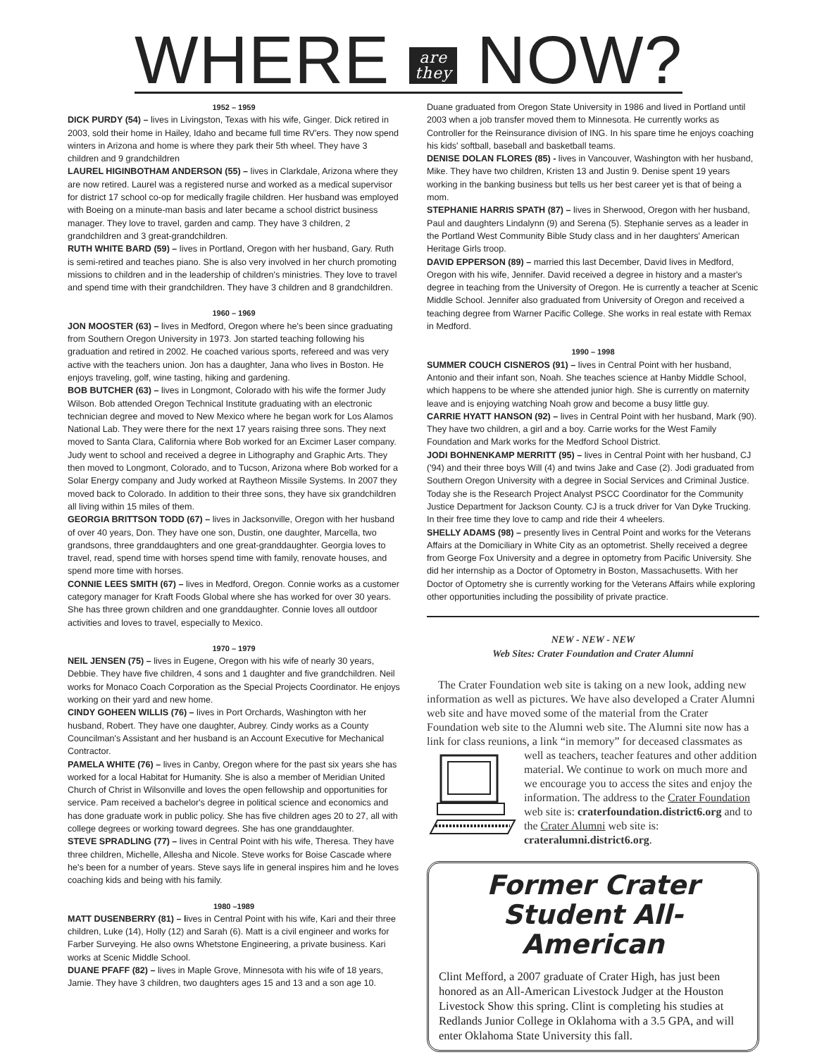WHERE are
they NOW?
1952 – 1959
DICK PURDY (54) – lives in Livingston, Texas with his wife, Ginger. Dick retired in 2003, sold their home in Hailey, Idaho and became full time RV'ers. They now spend winters in Arizona and home is where they park their 5th wheel. They have 3 children and 9 grandchildren
LAUREL HIGINBOTHAM ANDERSON (55) – lives in Clarkdale, Arizona where they are now retired. Laurel was a registered nurse and worked as a medical supervisor for district 17 school co-op for medically fragile children. Her husband was employed with Boeing on a minute-man basis and later became a school district business manager. They love to travel, garden and camp. They have 3 children, 2 grandchildren and 3 great-grandchildren.
RUTH WHITE BARD (59) – lives in Portland, Oregon with her husband, Gary. Ruth is semi-retired and teaches piano. She is also very involved in her church promoting missions to children and in the leadership of children's ministries. They love to travel and spend time with their grandchildren. They have 3 children and 8 grandchildren.
1960 – 1969
JON MOOSTER (63) – lives in Medford, Oregon where he's been since graduating from Southern Oregon University in 1973. Jon started teaching following his graduation and retired in 2002. He coached various sports, refereed and was very active with the teachers union. Jon has a daughter, Jana who lives in Boston. He enjoys traveling, golf, wine tasting, hiking and gardening.
BOB BUTCHER (63) – lives in Longmont, Colorado with his wife the former Judy Wilson. Bob attended Oregon Technical Institute graduating with an electronic technician degree and moved to New Mexico where he began work for Los Alamos National Lab. They were there for the next 17 years raising three sons. They next moved to Santa Clara, California where Bob worked for an Excimer Laser company. Judy went to school and received a degree in Lithography and Graphic Arts. They then moved to Longmont, Colorado, and to Tucson, Arizona where Bob worked for a Solar Energy company and Judy worked at Raytheon Missile Systems. In 2007 they moved back to Colorado. In addition to their three sons, they have six grandchildren all living within 15 miles of them.
GEORGIA BRITTSON TODD (67) – lives in Jacksonville, Oregon with her husband of over 40 years, Don. They have one son, Dustin, one daughter, Marcella, two grandsons, three granddaughters and one great-granddaughter. Georgia loves to travel, read, spend time with horses spend time with family, renovate houses, and spend more time with horses.
CONNIE LEES SMITH (67) – lives in Medford, Oregon. Connie works as a customer category manager for Kraft Foods Global where she has worked for over 30 years. She has three grown children and one granddaughter. Connie loves all outdoor activities and loves to travel, especially to Mexico.
1970 – 1979
NEIL JENSEN (75) – lives in Eugene, Oregon with his wife of nearly 30 years, Debbie. They have five children, 4 sons and 1 daughter and five grandchildren. Neil works for Monaco Coach Corporation as the Special Projects Coordinator. He enjoys working on their yard and new home.
CINDY GOHEEN WILLIS (76) – lives in Port Orchards, Washington with her husband, Robert. They have one daughter, Aubrey. Cindy works as a County Councilman's Assistant and her husband is an Account Executive for Mechanical Contractor.
PAMELA WHITE (76) – lives in Canby, Oregon where for the past six years she has worked for a local Habitat for Humanity. She is also a member of Meridian United Church of Christ in Wilsonville and loves the open fellowship and opportunities for service. Pam received a bachelor's degree in political science and economics and has done graduate work in public policy. She has five children ages 20 to 27, all with college degrees or working toward degrees. She has one granddaughter.
STEVE SPRADLING (77) – lives in Central Point with his wife, Theresa. They have three children, Michelle, Allesha and Nicole. Steve works for Boise Cascade where he's been for a number of years. Steve says life in general inspires him and he loves coaching kids and being with his family.
1980 –1989
MATT DUSENBERRY (81) – lives in Central Point with his wife, Kari and their three children, Luke (14), Holly (12) and Sarah (6). Matt is a civil engineer and works for Farber Surveying. He also owns Whetstone Engineering, a private business. Kari works at Scenic Middle School.
DUANE PFAFF (82) – lives in Maple Grove, Minnesota with his wife of 18 years, Jamie. They have 3 children, two daughters ages 15 and 13 and a son age 10.
Duane graduated from Oregon State University in 1986 and lived in Portland until 2003 when a job transfer moved them to Minnesota. He currently works as Controller for the Reinsurance division of ING. In his spare time he enjoys coaching his kids' softball, baseball and basketball teams.
DENISE DOLAN FLORES (85) - lives in Vancouver, Washington with her husband, Mike. They have two children, Kristen 13 and Justin 9. Denise spent 19 years working in the banking business but tells us her best career yet is that of being a mom.
STEPHANIE HARRIS SPATH (87) – lives in Sherwood, Oregon with her husband, Paul and daughters Lindalynn (9) and Serena (5). Stephanie serves as a leader in the Portland West Community Bible Study class and in her daughters' American Heritage Girls troop.
DAVID EPPERSON (89) – married this last December, David lives in Medford, Oregon with his wife, Jennifer. David received a degree in history and a master's degree in teaching from the University of Oregon. He is currently a teacher at Scenic Middle School. Jennifer also graduated from University of Oregon and received a teaching degree from Warner Pacific College. She works in real estate with Remax in Medford.
1990 – 1998
SUMMER COUCH CISNEROS (91) – lives in Central Point with her husband, Antonio and their infant son, Noah. She teaches science at Hanby Middle School, which happens to be where she attended junior high. She is currently on maternity leave and is enjoying watching Noah grow and become a busy little guy.
CARRIE HYATT HANSON (92) – lives in Central Point with her husband, Mark (90). They have two children, a girl and a boy. Carrie works for the West Family Foundation and Mark works for the Medford School District.
JODI BOHNENKAMP MERRITT (95) – lives in Central Point with her husband, CJ ('94) and their three boys Will (4) and twins Jake and Case (2). Jodi graduated from Southern Oregon University with a degree in Social Services and Criminal Justice. Today she is the Research Project Analyst PSCC Coordinator for the Community Justice Department for Jackson County. CJ is a truck driver for Van Dyke Trucking. In their free time they love to camp and ride their 4 wheelers.
SHELLY ADAMS (98) – presently lives in Central Point and works for the Veterans Affairs at the Domiciliary in White City as an optometrist. Shelly received a degree from George Fox University and a degree in optometry from Pacific University. She did her internship as a Doctor of Optometry in Boston, Massachusetts. With her Doctor of Optometry she is currently working for the Veterans Affairs while exploring other opportunities including the possibility of private practice.
NEW - NEW - NEW
Web Sites: Crater Foundation and Crater Alumni
The Crater Foundation web site is taking on a new look, adding new information as well as pictures. We have also developed a Crater Alumni web site and have moved some of the material from the Crater Foundation web site to the Alumni web site. The Alumni site now has a link for class reunions, a link “in memory” for deceased classmates as well as teachers, teacher features and other addition material. We continue to work on much more and we encourage you to access the sites and enjoy the information. The address to the Crater Foundation web site is: craterfoundation.district6.org and to the Crater Alumni web site is: crateralumni.district6.org.
Former Crater Student All-American
Clint Mefford, a 2007 graduate of Crater High, has just been honored as an All-American Livestock Judger at the Houston Livestock Show this spring. Clint is completing his studies at Redlands Junior College in Oklahoma with a 3.5 GPA, and will enter Oklahoma State University this fall.